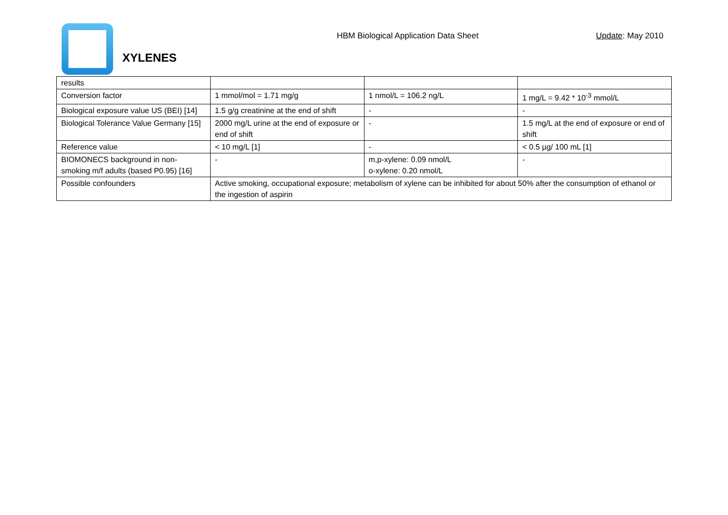HBM Biological Application Data Sheet
Update: May 2010
XYLENES
| results | | | |
| Conversion factor | 1 mmol/mol = 1.71 mg/g | 1 nmol/L = 106.2 ng/L | 1 mg/L = 9.42 * 10<sup>-3</sup> mmol/L |
| Biological exposure value US (BEI) [14] | 1.5 g/g creatinine at the end of shift | - | - |
| Biological Tolerance Value Germany [15] | 2000 mg/L urine at the end of exposure or end of shift | - | 1.5 mg/L at the end of exposure or end of shift |
| Reference value | < 10 mg/L [1] | - | < 0.5 µg/ 100 mL [1] |
| BIOMONECS background in non-smoking m/f adults (based P0.95) [16] | - | m,p-xylene: 0.09 nmol/L o-xylene: 0.20 nmol/L | - |
| Possible confounders | Active smoking, occupational exposure; metabolism of xylene can be inhibited for about 50% after the consumption of ethanol or the ingestion of aspirin | | |